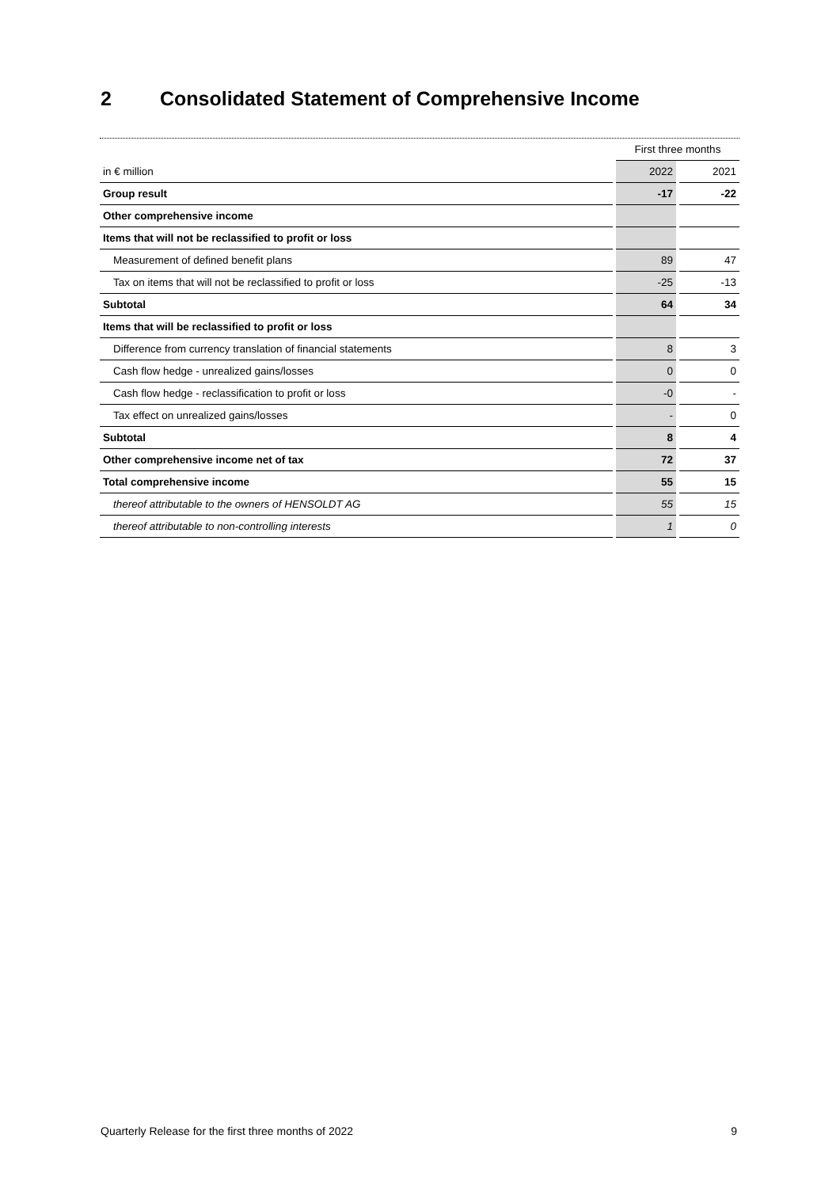2 Consolidated Statement of Comprehensive Income
| | | First three months | | |
| in € million | | 2022 | | 2021 |
| Group result | | -17 | | -22 |
| Other comprehensive income | | | | |
| Items that will not be reclassified to profit or loss | | | | |
| Measurement of defined benefit plans | | 89 | | 47 |
| Tax on items that will not be reclassified to profit or loss | | -25 | | -13 |
| Subtotal | | 64 | | 34 |
| Items that will be reclassified to profit or loss | | | | |
| Difference from currency translation of financial statements | | 8 | | 3 |
| Cash flow hedge - unrealized gains/losses | | 0 | | 0 |
| Cash flow hedge - reclassification to profit or loss | | -0 | | - |
| Tax effect on unrealized gains/losses | | - | | 0 |
| Subtotal | | 8 | | 4 |
| Other comprehensive income net of tax | | 72 | | 37 |
| Total comprehensive income | | 55 | | 15 |
| thereof attributable to the owners of HENSOLDT AG | | 55 | | 15 |
| thereof attributable to non-controlling interests | | 1 | | 0 |
Quarterly Release for the first three months of 2022 9